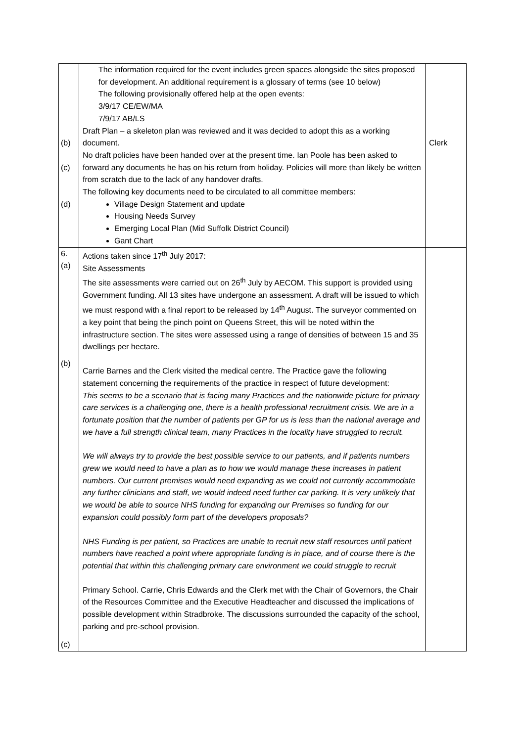| (b) (c) (d) | The information required for the event includes green spaces alongside the sites proposed for development. An additional requirement is a glossary of terms (see 10 below) The following provisionally offered help at the open events: 3/9/17 CE/EW/MA 7/9/17 AB/LS Draft Plan – a skeleton plan was reviewed and it was decided to adopt this as a working document. No draft policies have been handed over at the present time. Ian Poole has been asked to forward any documents he has on his return from holiday. Policies will more than likely be written from scratch due to the lack of any handover drafts. The following key documents need to be circulated to all committee members: Village Design Statement and update Housing Needs Survey Emerging Local Plan (Mid Suffolk District Council) Gant Chart | Clerk |
| 6. (a) (b) (c) | Actions taken since 17<sup>th</sup> July 2017: Site Assessments The site assessments were carried out on 26<sup>th</sup> July by AECOM. This support is provided using Government funding. All 13 sites have undergone an assessment. A draft will be issued to which we must respond with a final report to be released by 14<sup>th</sup> August. The surveyor commented on a key point that being the pinch point on Queens Street, this will be noted within the infrastructure section. The sites were assessed using a range of densities of between 15 and 35 dwellings per hectare. Carrie Barnes and the Clerk visited the medical centre. The Practice gave the following statement concerning the requirements of the practice in respect of future development: This seems to be a scenario that is facing many Practices and the nationwide picture for primary care services is a challenging one, there is a health professional recruitment crisis. We are in a fortunate position that the number of patients per GP for us is less than the national average and we have a full strength clinical team, many Practices in the locality have struggled to recruit. We will always try to provide the best possible service to our patients, and if patients numbers grew we would need to have a plan as to how we would manage these increases in patient numbers. Our current premises would need expanding as we could not currently accommodate any further clinicians and staff, we would indeed need further car parking. It is very unlikely that we would be able to source NHS funding for expanding our Premises so funding for our expansion could possibly form part of the developers proposals? NHS Funding is per patient, so Practices are unable to recruit new staff resources until patient numbers have reached a point where appropriate funding is in place, and of course there is the potential that within this challenging primary care environment we could struggle to recruit Primary School. Carrie, Chris Edwards and the Clerk met with the Chair of Governors, the Chair of the Resources Committee and the Executive Headteacher and discussed the implications of possible development within Stradbroke. The discussions surrounded the capacity of the school, parking and pre-school provision. | |